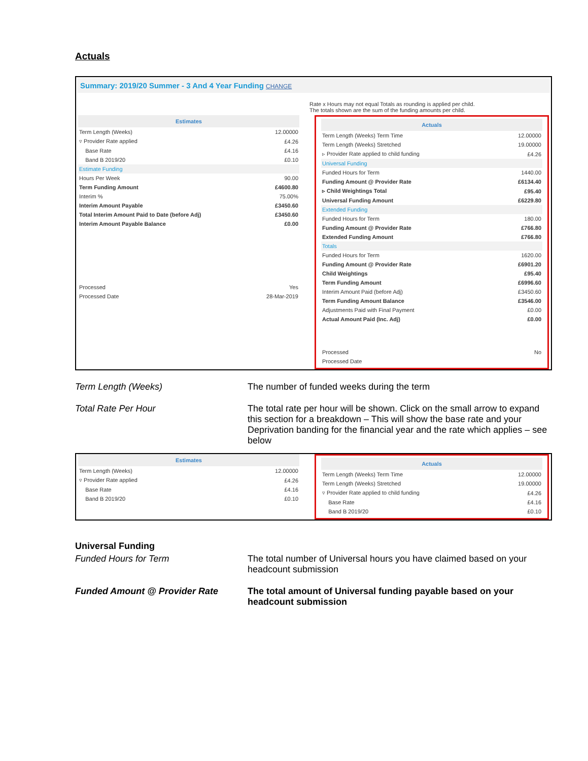Actuals
Summary: 2019/20 Summer - 3 And 4 Year Funding CHANGE
Rate x Hours may not equal Totals as rounding is applied per child.
The totals shown are the sum of the funding amounts per child.
| Estimates | |
| --- | --- |
| Term Length (Weeks) | 12.00000 |
| ▿ Provider Rate applied | £4.26 |
| Base Rate | £4.16 |
| Band B 2019/20 | £0.10 |
| Estimate Funding | |
| Hours Per Week | 90.00 |
| Term Funding Amount | £4600.80 |
| Interim % | 75.00% |
| Interim Amount Payable | £3450.60 |
| Total Interim Amount Paid to Date (before Adj) | £3450.60 |
| Interim Amount Payable Balance | £0.00 |
| Processed | Yes |
| Processed Date | 28-Mar-2019 |
| Actuals | |
| --- | --- |
| Term Length (Weeks) Term Time | 12.00000 |
| Term Length (Weeks) Stretched | 19.00000 |
| ▹ Provider Rate applied to child funding | £4.26 |
| Universal Funding | |
| Funded Hours for Term | 1440.00 |
| Funding Amount @ Provider Rate | £6134.40 |
| ▹ Child Weightings Total | £95.40 |
| Universal Funding Amount | £6229.80 |
| Extended Funding | |
| Funded Hours for Term | 180.00 |
| Funding Amount @ Provider Rate | £766.80 |
| Extended Funding Amount | £766.80 |
| Totals | |
| Funded Hours for Term | 1620.00 |
| Funding Amount @ Provider Rate | £6901.20 |
| Child Weightings | £95.40 |
| Term Funding Amount | £6996.60 |
| Interim Amount Paid (before Adj) | £3450.60 |
| Term Funding Amount Balance | £3546.00 |
| Adjustments Paid with Final Payment | £0.00 |
| Actual Amount Paid (Inc. Adj) | £0.00 |
| Processed | No |
| Processed Date | |
Term Length (Weeks) The number of funded weeks during the term
Total Rate Per Hour The total rate per hour will be shown. Click on the small arrow to expand this section for a breakdown – This will show the base rate and your Deprivation banding for the financial year and the rate which applies – see below
| Estimates | |
| --- | --- |
| Term Length (Weeks) | 12.00000 |
| ▿ Provider Rate applied | £4.26 |
| Base Rate | £4.16 |
| Band B 2019/20 | £0.10 |
| Actuals | |
| --- | --- |
| Term Length (Weeks) Term Time | 12.00000 |
| Term Length (Weeks) Stretched | 19.00000 |
| ▿ Provider Rate applied to child funding | £4.26 |
| Base Rate | £4.16 |
| Band B 2019/20 | £0.10 |
Universal Funding
Funded Hours for Term The total number of Universal hours you have claimed based on your headcount submission
Funded Amount @ Provider Rate The total amount of Universal funding payable based on your headcount submission